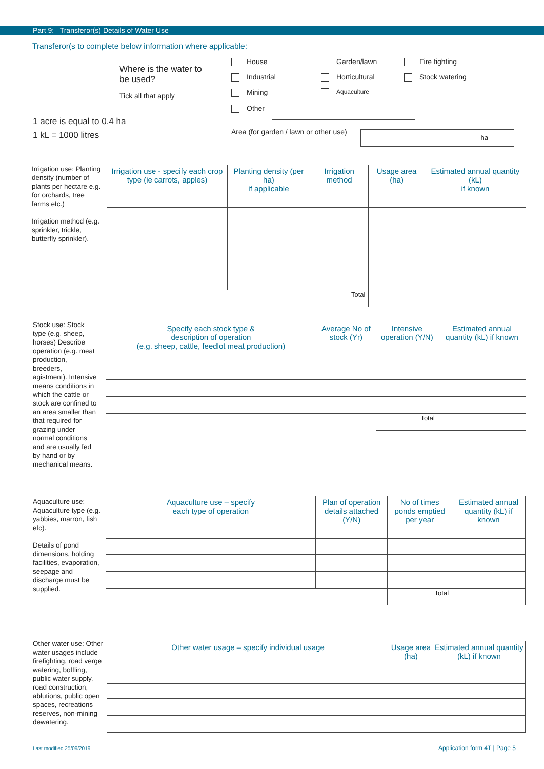Part 9: Transferor(s) Details of Water Use
Transferor(s to complete below information where applicable:
Where is the water to be used?
Tick all that apply
House
Industrial
Mining
Other
Garden/lawn
Horticultural
Aquaculture
Fire fighting
Stock watering
1 acre is equal to 0.4 ha
1 kL = 1000 litres
Area (for garden / lawn or other use)
ha
Irrigation use: Planting density (number of plants per hectare e.g. for orchards, tree farms etc.)
Irrigation method (e.g. sprinkler, trickle, butterfly sprinkler).
| Irrigation use - specify each crop type (ie carrots, apples) | Planting density (per ha) if applicable | Irrigation method | Usage area (ha) | Estimated annual quantity (kL) if known |
| --- | --- | --- | --- | --- |
| Total | | | | |
Stock use: Stock type (e.g. sheep, horses) Describe operation (e.g. meat production, breeders, agistment). Intensive means conditions in which the cattle or stock are confined to an area smaller than that required for grazing under normal conditions and are usually fed by hand or by mechanical means.
| Specify each stock type & description of operation (e.g. sheep, cattle, feedlot meat production) | Average No of stock (Yr) | Intensive operation (Y/N) | Estimated annual quantity (kL) if known |
| --- | --- | --- | --- |
| | | Total | |
Aquaculture use: Aquaculture type (e.g. yabbies, marron, fish etc).
Details of pond dimensions, holding facilities, evaporation, seepage and discharge must be supplied.
| Aquaculture use – specify each type of operation | Plan of operation details attached (Y/N) | No of times ponds emptied per year | Estimated annual quantity (kL) if known |
| --- | --- | --- | --- |
| | | Total | |
Other water use: Other water usages include firefighting, road verge watering, bottling, public water supply, road construction, ablutions, public open spaces, recreations reserves, non-mining dewatering.
| Other water usage – specify individual usage | Usage area (ha) | Estimated annual quantity (kL) if known |
| --- | --- | --- |
Last modified 25/09/2019 Application form 4T | Page 5